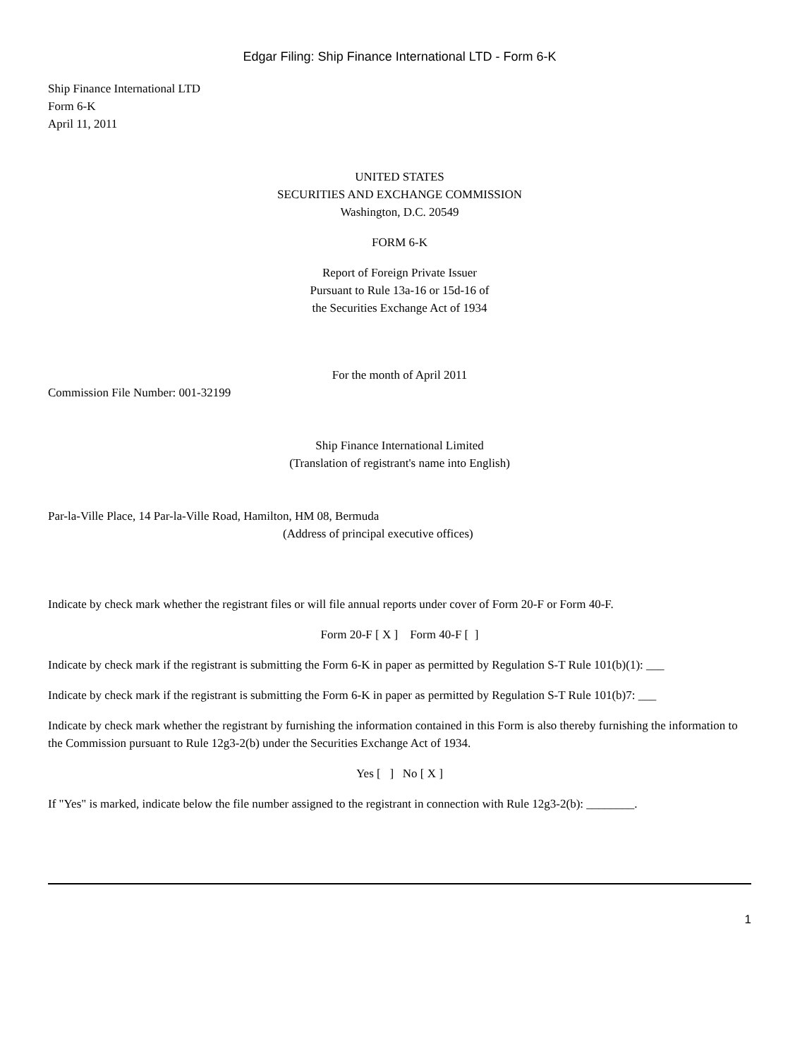Edgar Filing: Ship Finance International LTD - Form 6-K
Ship Finance International LTD
Form 6-K
April 11, 2011
UNITED STATES
SECURITIES AND EXCHANGE COMMISSION
Washington, D.C. 20549
FORM 6-K
Report of Foreign Private Issuer
Pursuant to Rule 13a-16 or 15d-16 of
the Securities Exchange Act of 1934
For the month of April 2011
Commission File Number: 001-32199
Ship Finance International Limited
(Translation of registrant's name into English)
Par-la-Ville Place, 14 Par-la-Ville Road, Hamilton, HM 08, Bermuda
(Address of principal executive offices)
Indicate by check mark whether the registrant files or will file annual reports under cover of Form 20-F or Form 40-F.
Form 20-F [ X ] Form 40-F [ ]
Indicate by check mark if the registrant is submitting the Form 6-K in paper as permitted by Regulation S-T Rule 101(b)(1): ___
Indicate by check mark if the registrant is submitting the Form 6-K in paper as permitted by Regulation S-T Rule 101(b)7: ___
Indicate by check mark whether the registrant by furnishing the information contained in this Form is also thereby furnishing the information to the Commission pursuant to Rule 12g3-2(b) under the Securities Exchange Act of 1934.
Yes [ ] No [ X ]
If "Yes" is marked, indicate below the file number assigned to the registrant in connection with Rule 12g3-2(b): ________.
1